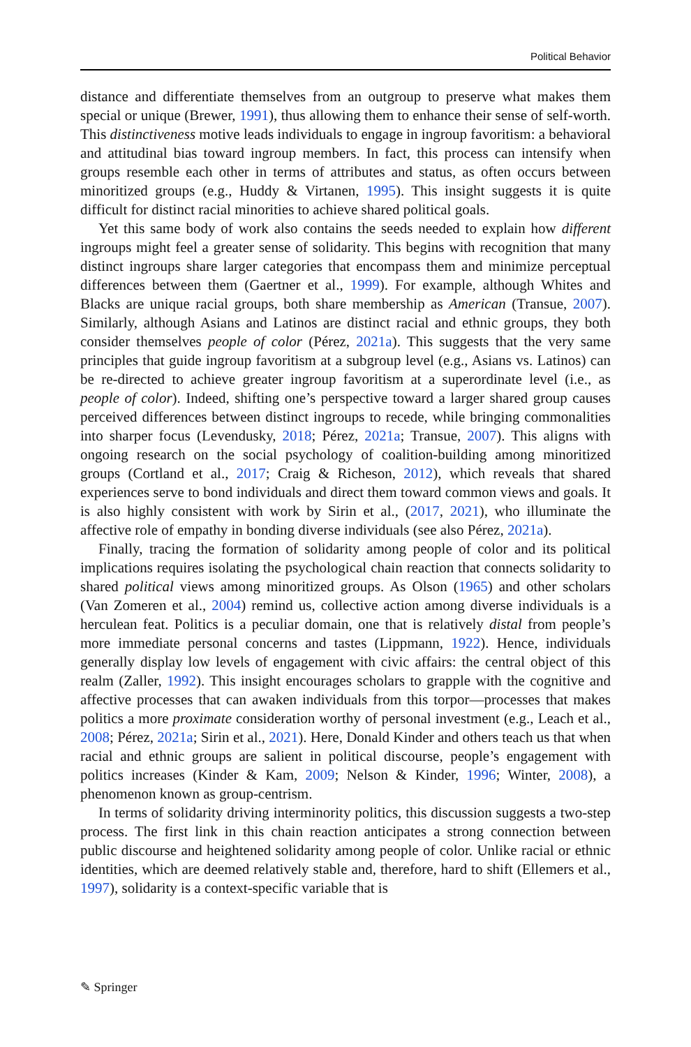Political Behavior
distance and differentiate themselves from an outgroup to preserve what makes them special or unique (Brewer, 1991), thus allowing them to enhance their sense of self-worth. This distinctiveness motive leads individuals to engage in ingroup favoritism: a behavioral and attitudinal bias toward ingroup members. In fact, this process can intensify when groups resemble each other in terms of attributes and status, as often occurs between minoritized groups (e.g., Huddy & Virtanen, 1995). This insight suggests it is quite difficult for distinct racial minorities to achieve shared political goals.
Yet this same body of work also contains the seeds needed to explain how different ingroups might feel a greater sense of solidarity. This begins with recognition that many distinct ingroups share larger categories that encompass them and minimize perceptual differences between them (Gaertner et al., 1999). For example, although Whites and Blacks are unique racial groups, both share membership as American (Transue, 2007). Similarly, although Asians and Latinos are distinct racial and ethnic groups, they both consider themselves people of color (Pérez, 2021a). This suggests that the very same principles that guide ingroup favoritism at a subgroup level (e.g., Asians vs. Latinos) can be re-directed to achieve greater ingroup favoritism at a superordinate level (i.e., as people of color). Indeed, shifting one’s perspective toward a larger shared group causes perceived differences between distinct ingroups to recede, while bringing commonalities into sharper focus (Levendusky, 2018; Pérez, 2021a; Transue, 2007). This aligns with ongoing research on the social psychology of coalition-building among minoritized groups (Cortland et al., 2017; Craig & Richeson, 2012), which reveals that shared experiences serve to bond individuals and direct them toward common views and goals. It is also highly consistent with work by Sirin et al., (2017, 2021), who illuminate the affective role of empathy in bonding diverse individuals (see also Pérez, 2021a).
Finally, tracing the formation of solidarity among people of color and its political implications requires isolating the psychological chain reaction that connects solidarity to shared political views among minoritized groups. As Olson (1965) and other scholars (Van Zomeren et al., 2004) remind us, collective action among diverse individuals is a herculean feat. Politics is a peculiar domain, one that is relatively distal from people’s more immediate personal concerns and tastes (Lippmann, 1922). Hence, individuals generally display low levels of engagement with civic affairs: the central object of this realm (Zaller, 1992). This insight encourages scholars to grapple with the cognitive and affective processes that can awaken individuals from this torpor—processes that makes politics a more proximate consideration worthy of personal investment (e.g., Leach et al., 2008; Pérez, 2021a; Sirin et al., 2021). Here, Donald Kinder and others teach us that when racial and ethnic groups are salient in political discourse, people’s engagement with politics increases (Kinder & Kam, 2009; Nelson & Kinder, 1996; Winter, 2008), a phenomenon known as group-centrism.
In terms of solidarity driving interminority politics, this discussion suggests a two-step process. The first link in this chain reaction anticipates a strong connection between public discourse and heightened solidarity among people of color. Unlike racial or ethnic identities, which are deemed relatively stable and, therefore, hard to shift (Ellemers et al., 1997), solidarity is a context-specific variable that is
✎ Springer